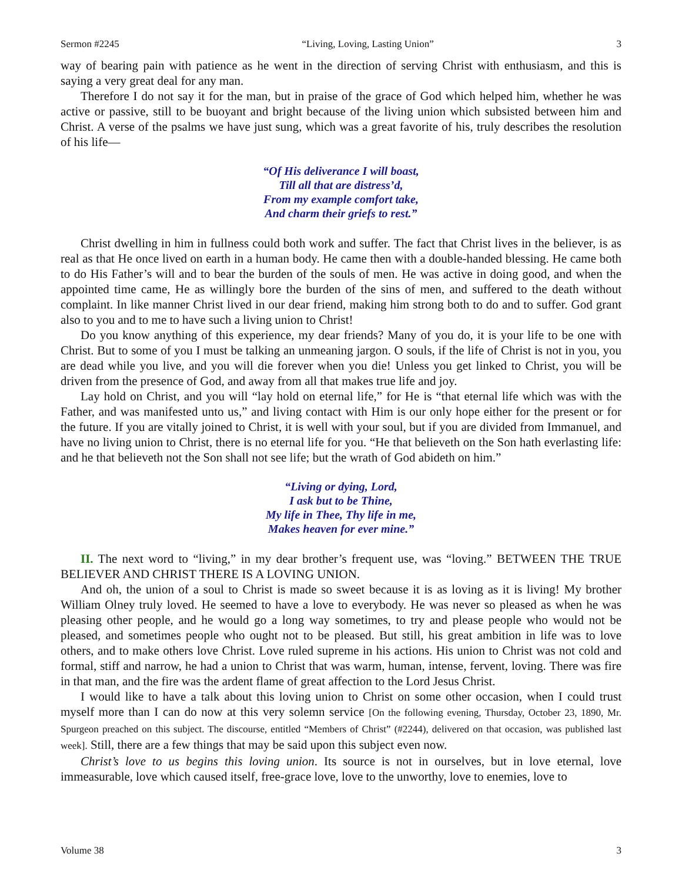Sermon #2245 “Living, Loving, Lasting Union” 3
way of bearing pain with patience as he went in the direction of serving Christ with enthusiasm, and this is saying a very great deal for any man.
Therefore I do not say it for the man, but in praise of the grace of God which helped him, whether he was active or passive, still to be buoyant and bright because of the living union which subsisted between him and Christ. A verse of the psalms we have just sung, which was a great favorite of his, truly describes the resolution of his life—
“Of His deliverance I will boast,
Till all that are distress’d,
From my example comfort take,
And charm their griefs to rest.”
Christ dwelling in him in fullness could both work and suffer. The fact that Christ lives in the believer, is as real as that He once lived on earth in a human body. He came then with a double-handed blessing. He came both to do His Father’s will and to bear the burden of the souls of men. He was active in doing good, and when the appointed time came, He as willingly bore the burden of the sins of men, and suffered to the death without complaint. In like manner Christ lived in our dear friend, making him strong both to do and to suffer. God grant also to you and to me to have such a living union to Christ!
Do you know anything of this experience, my dear friends? Many of you do, it is your life to be one with Christ. But to some of you I must be talking an unmeaning jargon. O souls, if the life of Christ is not in you, you are dead while you live, and you will die forever when you die! Unless you get linked to Christ, you will be driven from the presence of God, and away from all that makes true life and joy.
Lay hold on Christ, and you will “lay hold on eternal life,” for He is “that eternal life which was with the Father, and was manifested unto us,” and living contact with Him is our only hope either for the present or for the future. If you are vitally joined to Christ, it is well with your soul, but if you are divided from Immanuel, and have no living union to Christ, there is no eternal life for you. “He that believeth on the Son hath everlasting life: and he that believeth not the Son shall not see life; but the wrath of God abideth on him.”
“Living or dying, Lord,
I ask but to be Thine,
My life in Thee, Thy life in me,
Makes heaven for ever mine.”
II. The next word to “living,” in my dear brother’s frequent use, was “loving.” BETWEEN THE TRUE BELIEVER AND CHRIST THERE IS A LOVING UNION.
And oh, the union of a soul to Christ is made so sweet because it is as loving as it is living! My brother William Olney truly loved. He seemed to have a love to everybody. He was never so pleased as when he was pleasing other people, and he would go a long way sometimes, to try and please people who would not be pleased, and sometimes people who ought not to be pleased. But still, his great ambition in life was to love others, and to make others love Christ. Love ruled supreme in his actions. His union to Christ was not cold and formal, stiff and narrow, he had a union to Christ that was warm, human, intense, fervent, loving. There was fire in that man, and the fire was the ardent flame of great affection to the Lord Jesus Christ.
I would like to have a talk about this loving union to Christ on some other occasion, when I could trust myself more than I can do now at this very solemn service [On the following evening, Thursday, October 23, 1890, Mr. Spurgeon preached on this subject. The discourse, entitled “Members of Christ” (#2244), delivered on that occasion, was published last week]. Still, there are a few things that may be said upon this subject even now.
Christ’s love to us begins this loving union. Its source is not in ourselves, but in love eternal, love immeasurable, love which caused itself, free-grace love, love to the unworthy, love to enemies, love to
Volume 38 3